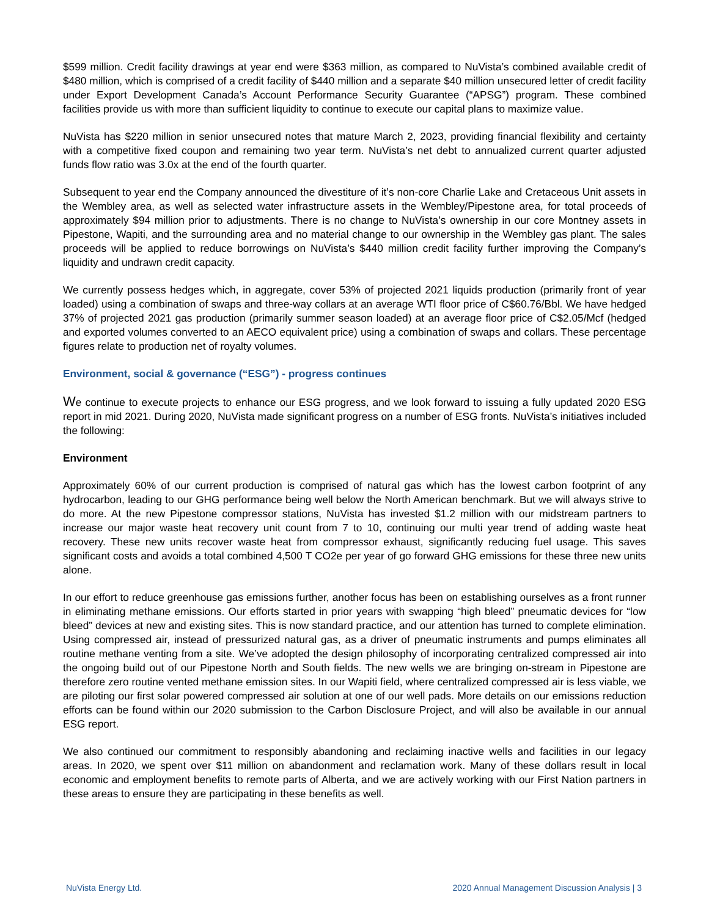$599 million. Credit facility drawings at year end were $363 million, as compared to NuVista’s combined available credit of $480 million, which is comprised of a credit facility of $440 million and a separate $40 million unsecured letter of credit facility under Export Development Canada’s Account Performance Security Guarantee (“APSG”) program. These combined facilities provide us with more than sufficient liquidity to continue to execute our capital plans to maximize value.
NuVista has $220 million in senior unsecured notes that mature March 2, 2023, providing financial flexibility and certainty with a competitive fixed coupon and remaining two year term. NuVista’s net debt to annualized current quarter adjusted funds flow ratio was 3.0x at the end of the fourth quarter.
Subsequent to year end the Company announced the divestiture of it’s non-core Charlie Lake and Cretaceous Unit assets in the Wembley area, as well as selected water infrastructure assets in the Wembley/Pipestone area, for total proceeds of approximately $94 million prior to adjustments. There is no change to NuVista’s ownership in our core Montney assets in Pipestone, Wapiti, and the surrounding area and no material change to our ownership in the Wembley gas plant. The sales proceeds will be applied to reduce borrowings on NuVista’s $440 million credit facility further improving the Company’s liquidity and undrawn credit capacity.
We currently possess hedges which, in aggregate, cover 53% of projected 2021 liquids production (primarily front of year loaded) using a combination of swaps and three-way collars at an average WTI floor price of C$60.76/Bbl. We have hedged 37% of projected 2021 gas production (primarily summer season loaded) at an average floor price of C$2.05/Mcf (hedged and exported volumes converted to an AECO equivalent price) using a combination of swaps and collars. These percentage figures relate to production net of royalty volumes.
Environment, social & governance (“ESG”) - progress continues
We continue to execute projects to enhance our ESG progress, and we look forward to issuing a fully updated 2020 ESG report in mid 2021. During 2020, NuVista made significant progress on a number of ESG fronts. NuVista’s initiatives included the following:
Environment
Approximately 60% of our current production is comprised of natural gas which has the lowest carbon footprint of any hydrocarbon, leading to our GHG performance being well below the North American benchmark. But we will always strive to do more. At the new Pipestone compressor stations, NuVista has invested $1.2 million with our midstream partners to increase our major waste heat recovery unit count from 7 to 10, continuing our multi year trend of adding waste heat recovery. These new units recover waste heat from compressor exhaust, significantly reducing fuel usage. This saves significant costs and avoids a total combined 4,500 T CO2e per year of go forward GHG emissions for these three new units alone.
In our effort to reduce greenhouse gas emissions further, another focus has been on establishing ourselves as a front runner in eliminating methane emissions. Our efforts started in prior years with swapping “high bleed” pneumatic devices for “low bleed” devices at new and existing sites. This is now standard practice, and our attention has turned to complete elimination. Using compressed air, instead of pressurized natural gas, as a driver of pneumatic instruments and pumps eliminates all routine methane venting from a site. We’ve adopted the design philosophy of incorporating centralized compressed air into the ongoing build out of our Pipestone North and South fields. The new wells we are bringing on-stream in Pipestone are therefore zero routine vented methane emission sites. In our Wapiti field, where centralized compressed air is less viable, we are piloting our first solar powered compressed air solution at one of our well pads. More details on our emissions reduction efforts can be found within our 2020 submission to the Carbon Disclosure Project, and will also be available in our annual ESG report.
We also continued our commitment to responsibly abandoning and reclaiming inactive wells and facilities in our legacy areas. In 2020, we spent over $11 million on abandonment and reclamation work. Many of these dollars result in local economic and employment benefits to remote parts of Alberta, and we are actively working with our First Nation partners in these areas to ensure they are participating in these benefits as well.
NuVista Energy Ltd. 2020 Annual Management Discussion Analysis | 3